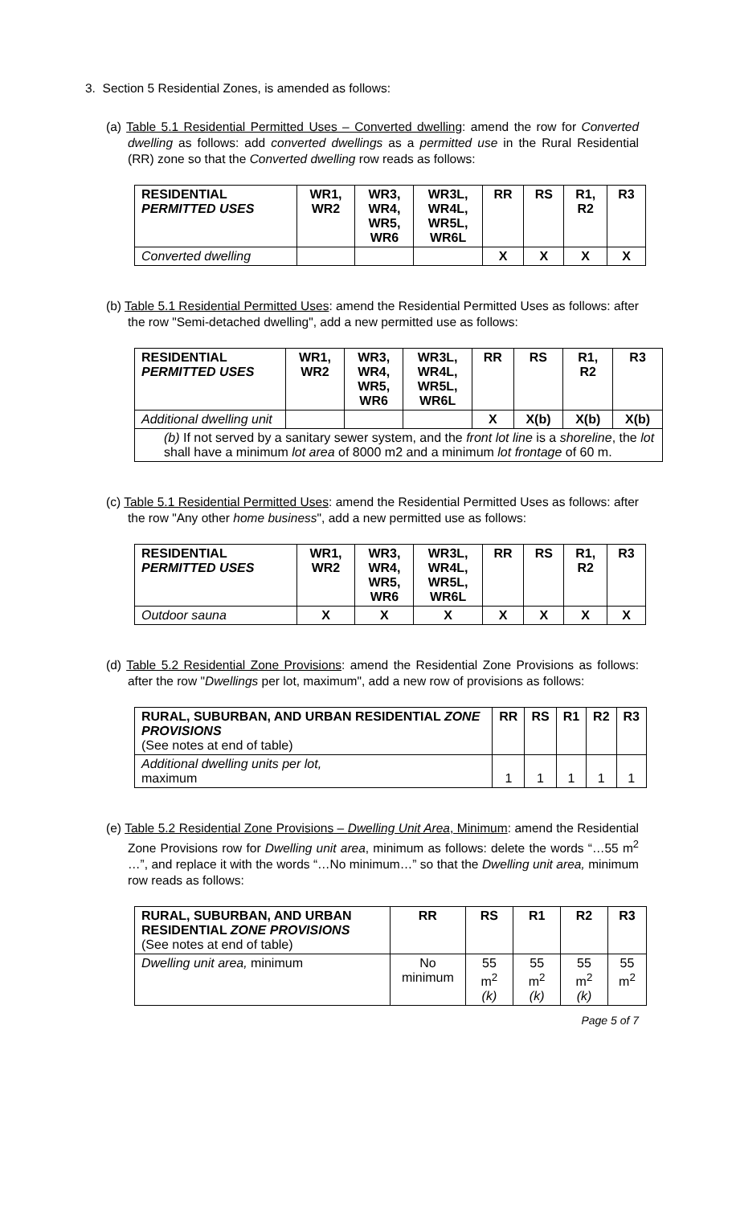3. Section 5 Residential Zones, is amended as follows:
(a) Table 5.1 Residential Permitted Uses – Converted dwelling: amend the row for Converted dwelling as follows: add converted dwellings as a permitted use in the Rural Residential (RR) zone so that the Converted dwelling row reads as follows:
| RESIDENTIAL PERMITTED USES | WR1, WR2 | WR3, WR4, WR5, WR6 | WR3L, WR4L, WR5L, WR6L | RR | RS | R1, R2 | R3 |
| --- | --- | --- | --- | --- | --- | --- | --- |
| Converted dwelling | | | | X | X | X | X |
(b) Table 5.1 Residential Permitted Uses: amend the Residential Permitted Uses as follows: after the row "Semi-detached dwelling", add a new permitted use as follows:
| RESIDENTIAL PERMITTED USES | WR1, WR2 | WR3, WR4, WR5, WR6 | WR3L, WR4L, WR5L, WR6L | RR | RS | R1, R2 | R3 |
| --- | --- | --- | --- | --- | --- | --- | --- |
| Additional dwelling unit | | | | X | X(b) | X(b) | X(b) |
| (b) If not served by a sanitary sewer system, and the front lot line is a shoreline , the lot shall have a minimum lot area of 8000 m2 and a minimum lot frontage of 60 m. | | | | | | | |
(c) Table 5.1 Residential Permitted Uses: amend the Residential Permitted Uses as follows: after the row "Any other home business", add a new permitted use as follows:
| RESIDENTIAL PERMITTED USES | WR1, WR2 | WR3, WR4, WR5, WR6 | WR3L, WR4L, WR5L, WR6L | RR | RS | R1, R2 | R3 |
| --- | --- | --- | --- | --- | --- | --- | --- |
| Outdoor sauna | X | X | X | X | X | X | X |
(d) Table 5.2 Residential Zone Provisions: amend the Residential Zone Provisions as follows: after the row "Dwellings per lot, maximum", add a new row of provisions as follows:
| RURAL, SUBURBAN, AND URBAN RESIDENTIAL ZONE PROVISIONS (See notes at end of table) | RR | RS | R1 | R2 | R3 |
| --- | --- | --- | --- | --- | --- |
| Additional dwelling units per lot, maximum | 1 | 1 | 1 | 1 | 1 |
(e) Table 5.2 Residential Zone Provisions – Dwelling Unit Area, Minimum: amend the Residential Zone Provisions row for Dwelling unit area, minimum as follows: delete the words “…55 m<sup>2</sup> …”, and replace it with the words “…No minimum…” so that the Dwelling unit area, minimum row reads as follows:
| RURAL, SUBURBAN, AND URBAN RESIDENTIAL ZONE PROVISIONS (See notes at end of table) | RR | RS | R1 | R2 | R3 |
| --- | --- | --- | --- | --- | --- |
| Dwelling unit area, minimum | No minimum | 55 m<sup>2</sup> (k) | 55 m<sup>2</sup> (k) | 55 m<sup>2</sup> (k) | 55 m<sup>2</sup> |
Page 5 of 7